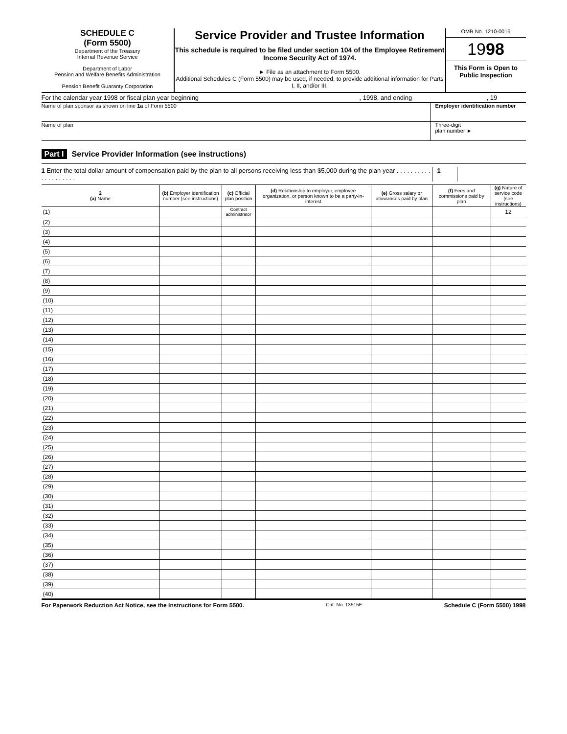SCHEDULE C
(Form 5500)
Department of the Treasury
Internal Revenue Service
Department of Labor
Pension and Welfare Benefits Administration
Pension Benefit Guaranty Corporation
Service Provider and Trustee Information
This schedule is required to be filed under section 104 of the Employee Retirement Income Security Act of 1974.
► File as an attachment to Form 5500.
Additional Schedules C (Form 5500) may be used, if needed, to provide additional information for Parts I, II, and/or III.
OMB No. 1210-0016
1998
This Form is Open to Public Inspection
For the calendar year 1998 or fiscal plan year beginning, 1998, and ending, 19
Name of plan sponsor as shown on line 1a of Form 5500 Employer identification number
Name of plan Three-digit
plan number ►
Part I Service Provider Information (see instructions)
1 Enter the total dollar amount of compensation paid by the plan to all persons receiving less than $5,000 during the plan year . . . . . . . . . . . . . . . . . . . . 1
| 2 (a) Name | (b) Employer identification number (see instructions) | (c) Official plan position | (d) Relationship to employer, employee organization, or person known to be a party-in-interest | (e) Gross salary or allowances paid by plan | (f) Fees and commissions paid by plan | (g) Nature of service code (see instructions) |
| --- | --- | --- | --- | --- | --- | --- |
| (1) | | Contract administrator | | | | 12 |
| (2) | | | | | | |
| (3) | | | | | | |
| (4) | | | | | | |
| (5) | | | | | | |
| (6) | | | | | | |
| (7) | | | | | | |
| (8) | | | | | | |
| (9) | | | | | | |
| (10) | | | | | | |
| (11) | | | | | | |
| (12) | | | | | | |
| (13) | | | | | | |
| (14) | | | | | | |
| (15) | | | | | | |
| (16) | | | | | | |
| (17) | | | | | | |
| (18) | | | | | | |
| (19) | | | | | | |
| (20) | | | | | | |
| (21) | | | | | | |
| (22) | | | | | | |
| (23) | | | | | | |
| (24) | | | | | | |
| (25) | | | | | | |
| (26) | | | | | | |
| (27) | | | | | | |
| (28) | | | | | | |
| (29) | | | | | | |
| (30) | | | | | | |
| (31) | | | | | | |
| (32) | | | | | | |
| (33) | | | | | | |
| (34) | | | | | | |
| (35) | | | | | | |
| (36) | | | | | | |
| (37) | | | | | | |
| (38) | | | | | | |
| (39) | | | | | | |
| (40) | | | | | | |
For Paperwork Reduction Act Notice, see the Instructions for Form 5500. Cat. No. 13515E Schedule C (Form 5500) 1998